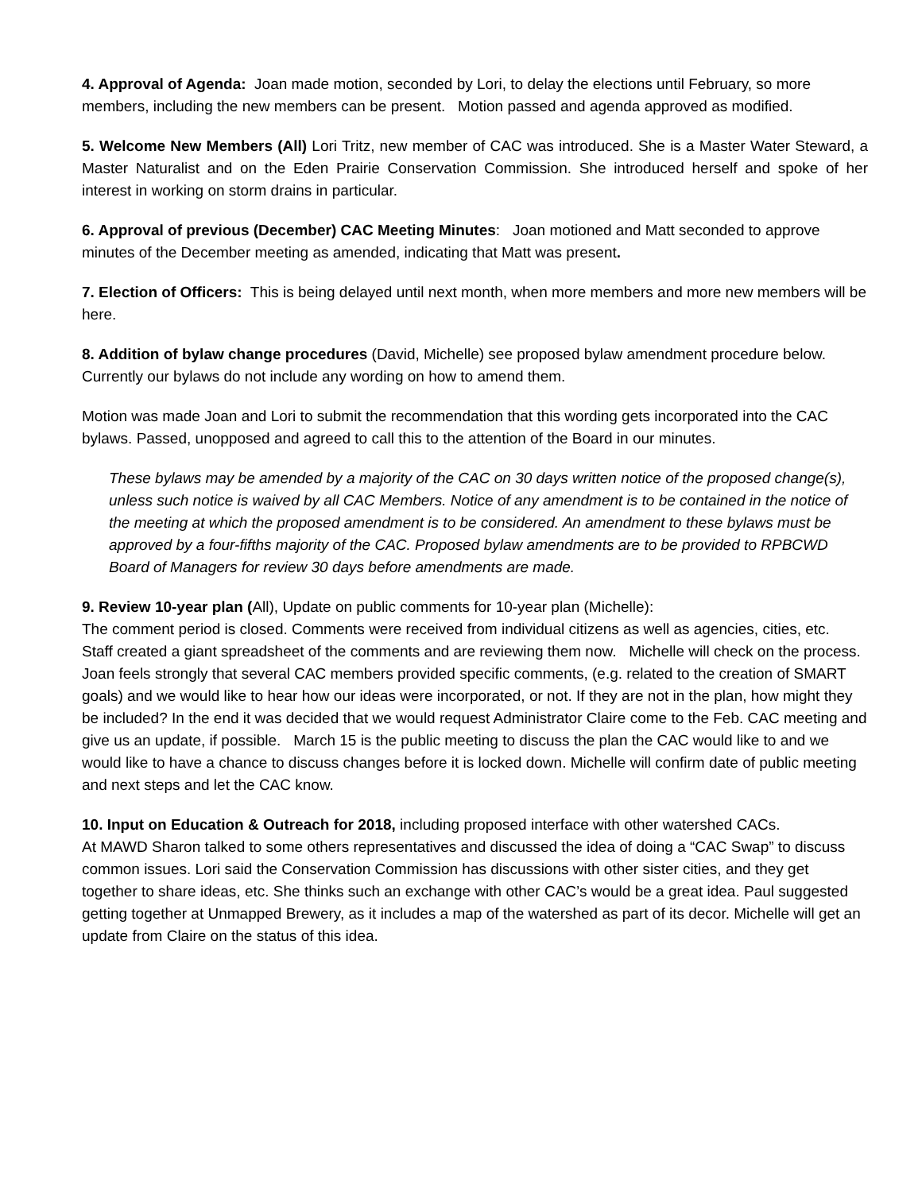4. Approval of Agenda: Joan made motion, seconded by Lori, to delay the elections until February, so more members, including the new members can be present. Motion passed and agenda approved as modified.
5. Welcome New Members (All) Lori Tritz, new member of CAC was introduced. She is a Master Water Steward, a Master Naturalist and on the Eden Prairie Conservation Commission. She introduced herself and spoke of her interest in working on storm drains in particular.
6. Approval of previous (December) CAC Meeting Minutes: Joan motioned and Matt seconded to approve minutes of the December meeting as amended, indicating that Matt was present.
7. Election of Officers: This is being delayed until next month, when more members and more new members will be here.
8. Addition of bylaw change procedures (David, Michelle) see proposed bylaw amendment procedure below. Currently our bylaws do not include any wording on how to amend them.
Motion was made Joan and Lori to submit the recommendation that this wording gets incorporated into the CAC bylaws. Passed, unopposed and agreed to call this to the attention of the Board in our minutes.
These bylaws may be amended by a majority of the CAC on 30 days written notice of the proposed change(s), unless such notice is waived by all CAC Members. Notice of any amendment is to be contained in the notice of the meeting at which the proposed amendment is to be considered. An amendment to these bylaws must be approved by a four-fifths majority of the CAC. Proposed bylaw amendments are to be provided to RPBCWD Board of Managers for review 30 days before amendments are made.
9. Review 10-year plan (All), Update on public comments for 10-year plan (Michelle):
The comment period is closed. Comments were received from individual citizens as well as agencies, cities, etc. Staff created a giant spreadsheet of the comments and are reviewing them now. Michelle will check on the process. Joan feels strongly that several CAC members provided specific comments, (e.g. related to the creation of SMART goals) and we would like to hear how our ideas were incorporated, or not. If they are not in the plan, how might they be included? In the end it was decided that we would request Administrator Claire come to the Feb. CAC meeting and give us an update, if possible. March 15 is the public meeting to discuss the plan the CAC would like to and we would like to have a chance to discuss changes before it is locked down. Michelle will confirm date of public meeting and next steps and let the CAC know.
10. Input on Education & Outreach for 2018, including proposed interface with other watershed CACs.
At MAWD Sharon talked to some others representatives and discussed the idea of doing a “CAC Swap” to discuss common issues. Lori said the Conservation Commission has discussions with other sister cities, and they get together to share ideas, etc. She thinks such an exchange with other CAC’s would be a great idea. Paul suggested getting together at Unmapped Brewery, as it includes a map of the watershed as part of its decor. Michelle will get an update from Claire on the status of this idea.